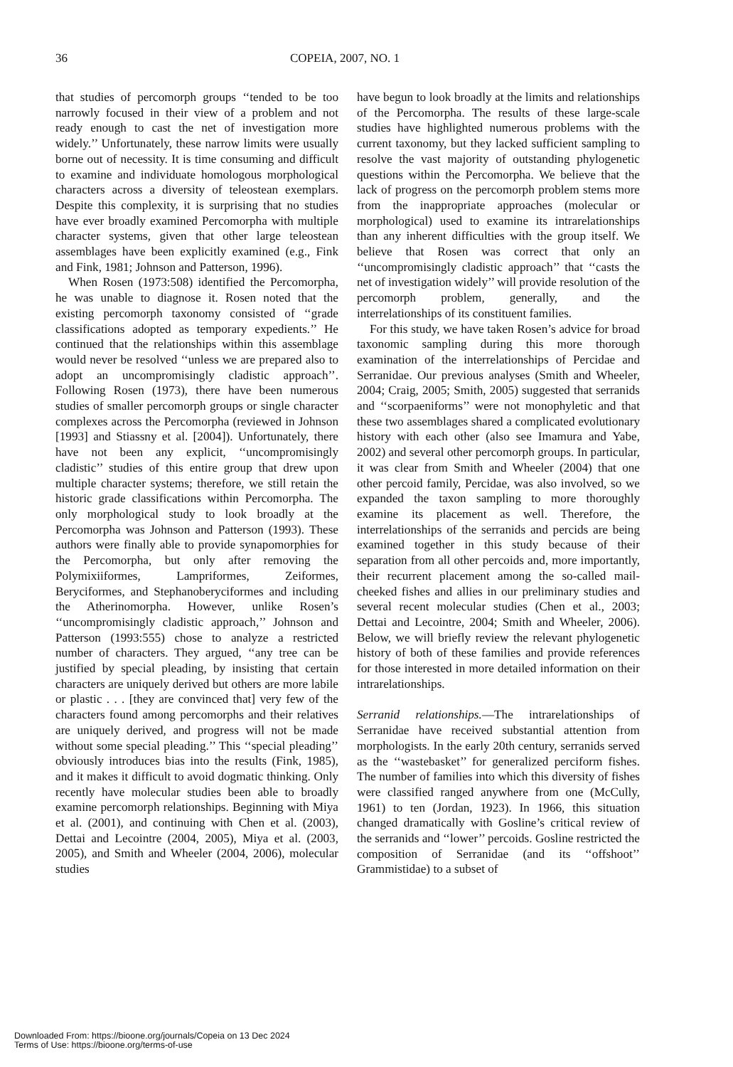36 COPEIA, 2007, NO. 1
that studies of percomorph groups ‘‘tended to be too narrowly focused in their view of a problem and not ready enough to cast the net of investigation more widely.’’ Unfortunately, these narrow limits were usually borne out of necessity. It is time consuming and difficult to examine and individuate homologous morphological characters across a diversity of teleostean exemplars. Despite this complexity, it is surprising that no studies have ever broadly examined Percomorpha with multiple character systems, given that other large teleostean assemblages have been explicitly examined (e.g., Fink and Fink, 1981; Johnson and Patterson, 1996).
When Rosen (1973:508) identified the Percomorpha, he was unable to diagnose it. Rosen noted that the existing percomorph taxonomy consisted of ‘‘grade classifications adopted as temporary expedients.’’ He continued that the relationships within this assemblage would never be resolved ‘‘unless we are prepared also to adopt an uncompromisingly cladistic approach’’. Following Rosen (1973), there have been numerous studies of smaller percomorph groups or single character complexes across the Percomorpha (reviewed in Johnson [1993] and Stiassny et al. [2004]). Unfortunately, there have not been any explicit, ‘‘uncompromisingly cladistic’’ studies of this entire group that drew upon multiple character systems; therefore, we still retain the historic grade classifications within Percomorpha. The only morphological study to look broadly at the Percomorpha was Johnson and Patterson (1993). These authors were finally able to provide synapomorphies for the Percomorpha, but only after removing the Polymixiiformes, Lampriformes, Zeiformes, Beryciformes, and Stephanoberyciformes and including the Atherinomorpha. However, unlike Rosen’s ‘‘uncompromisingly cladistic approach,’’ Johnson and Patterson (1993:555) chose to analyze a restricted number of characters. They argued, ‘‘any tree can be justified by special pleading, by insisting that certain characters are uniquely derived but others are more labile or plastic . . . [they are convinced that] very few of the characters found among percomorphs and their relatives are uniquely derived, and progress will not be made without some special pleading.’’ This ‘‘special pleading’’ obviously introduces bias into the results (Fink, 1985), and it makes it difficult to avoid dogmatic thinking. Only recently have molecular studies been able to broadly examine percomorph relationships. Beginning with Miya et al. (2001), and continuing with Chen et al. (2003), Dettai and Lecointre (2004, 2005), Miya et al. (2003, 2005), and Smith and Wheeler (2004, 2006), molecular studies
have begun to look broadly at the limits and relationships of the Percomorpha. The results of these large-scale studies have highlighted numerous problems with the current taxonomy, but they lacked sufficient sampling to resolve the vast majority of outstanding phylogenetic questions within the Percomorpha. We believe that the lack of progress on the percomorph problem stems more from the inappropriate approaches (molecular or morphological) used to examine its intrarelationships than any inherent difficulties with the group itself. We believe that Rosen was correct that only an ‘‘uncompromisingly cladistic approach’’ that ‘‘casts the net of investigation widely’’ will provide resolution of the percomorph problem, generally, and the interrelationships of its constituent families.
For this study, we have taken Rosen’s advice for broad taxonomic sampling during this more thorough examination of the interrelationships of Percidae and Serranidae. Our previous analyses (Smith and Wheeler, 2004; Craig, 2005; Smith, 2005) suggested that serranids and ‘‘scorpaeniforms’’ were not monophyletic and that these two assemblages shared a complicated evolutionary history with each other (also see Imamura and Yabe, 2002) and several other percomorph groups. In particular, it was clear from Smith and Wheeler (2004) that one other percoid family, Percidae, was also involved, so we expanded the taxon sampling to more thoroughly examine its placement as well. Therefore, the interrelationships of the serranids and percids are being examined together in this study because of their separation from all other percoids and, more importantly, their recurrent placement among the so-called mail-cheeked fishes and allies in our preliminary studies and several recent molecular studies (Chen et al., 2003; Dettai and Lecointre, 2004; Smith and Wheeler, 2006). Below, we will briefly review the relevant phylogenetic history of both of these families and provide references for those interested in more detailed information on their intrarelationships.
Serranid relationships.—The intrarelationships of Serranidae have received substantial attention from morphologists. In the early 20th century, serranids served as the ‘‘wastebasket’’ for generalized perciform fishes. The number of families into which this diversity of fishes were classified ranged anywhere from one (McCully, 1961) to ten (Jordan, 1923). In 1966, this situation changed dramatically with Gosline’s critical review of the serranids and ‘‘lower’’ percoids. Gosline restricted the composition of Serranidae (and its ‘‘offshoot’’ Grammistidae) to a subset of
Downloaded From: https://bioone.org/journals/Copeia on 13 Dec 2024
Terms of Use: https://bioone.org/terms-of-use